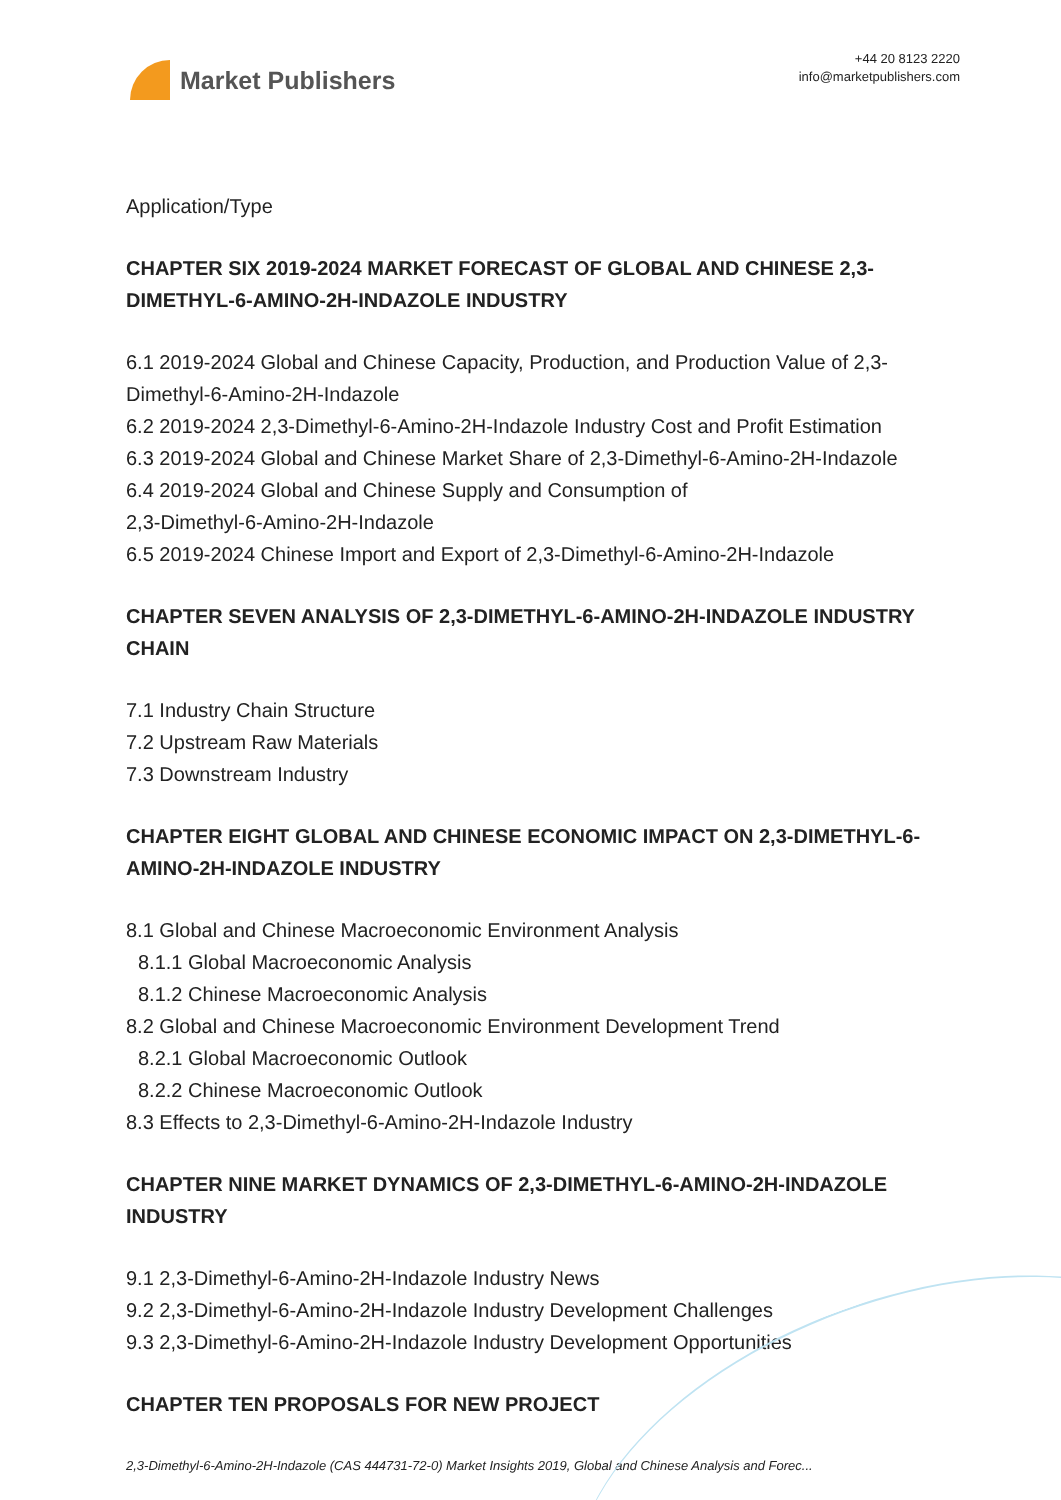Market Publishers
+44 20 8123 2220
info@marketpublishers.com
Application/Type
CHAPTER SIX 2019-2024 MARKET FORECAST OF GLOBAL AND CHINESE 2,3-DIMETHYL-6-AMINO-2H-INDAZOLE INDUSTRY
6.1 2019-2024 Global and Chinese Capacity, Production, and Production Value of 2,3-Dimethyl-6-Amino-2H-Indazole
6.2 2019-2024 2,3-Dimethyl-6-Amino-2H-Indazole Industry Cost and Profit Estimation
6.3 2019-2024 Global and Chinese Market Share of 2,3-Dimethyl-6-Amino-2H-Indazole
6.4 2019-2024 Global and Chinese Supply and Consumption of
2,3-Dimethyl-6-Amino-2H-Indazole
6.5 2019-2024 Chinese Import and Export of 2,3-Dimethyl-6-Amino-2H-Indazole
CHAPTER SEVEN ANALYSIS OF 2,3-DIMETHYL-6-AMINO-2H-INDAZOLE INDUSTRY CHAIN
7.1 Industry Chain Structure
7.2 Upstream Raw Materials
7.3 Downstream Industry
CHAPTER EIGHT GLOBAL AND CHINESE ECONOMIC IMPACT ON 2,3-DIMETHYL-6-AMINO-2H-INDAZOLE INDUSTRY
8.1 Global and Chinese Macroeconomic Environment Analysis
8.1.1 Global Macroeconomic Analysis
8.1.2 Chinese Macroeconomic Analysis
8.2 Global and Chinese Macroeconomic Environment Development Trend
8.2.1 Global Macroeconomic Outlook
8.2.2 Chinese Macroeconomic Outlook
8.3 Effects to 2,3-Dimethyl-6-Amino-2H-Indazole Industry
CHAPTER NINE MARKET DYNAMICS OF 2,3-DIMETHYL-6-AMINO-2H-INDAZOLE INDUSTRY
9.1 2,3-Dimethyl-6-Amino-2H-Indazole Industry News
9.2 2,3-Dimethyl-6-Amino-2H-Indazole Industry Development Challenges
9.3 2,3-Dimethyl-6-Amino-2H-Indazole Industry Development Opportunities
CHAPTER TEN PROPOSALS FOR NEW PROJECT
2,3-Dimethyl-6-Amino-2H-Indazole (CAS 444731-72-0) Market Insights 2019, Global and Chinese Analysis and Forec...